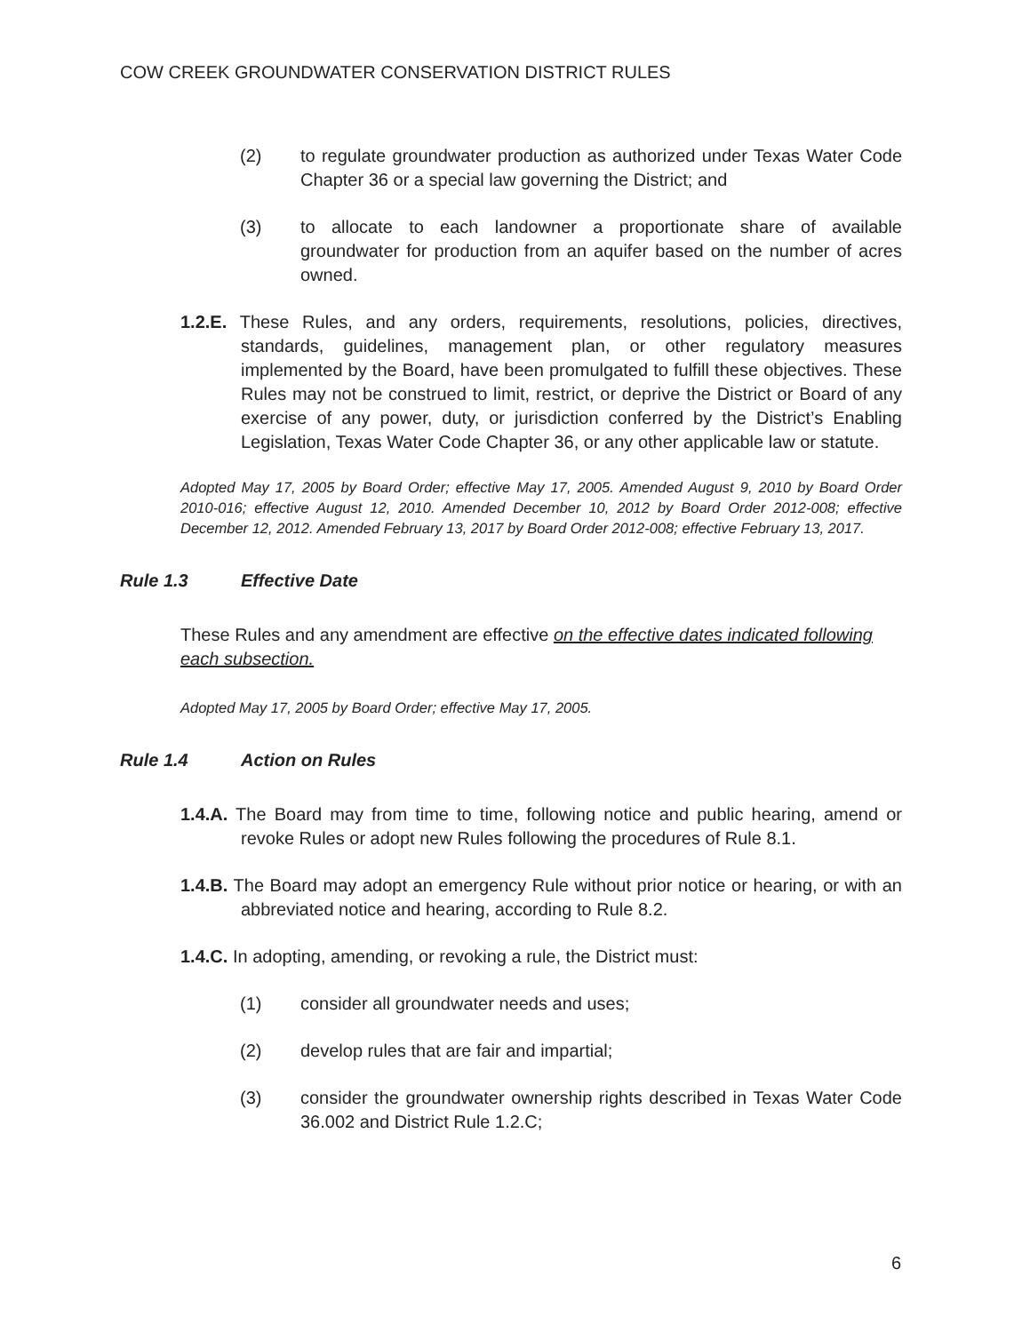COW CREEK GROUNDWATER CONSERVATION DISTRICT RULES
(2) to regulate groundwater production as authorized under Texas Water Code Chapter 36 or a special law governing the District; and
(3) to allocate to each landowner a proportionate share of available groundwater for production from an aquifer based on the number of acres owned.
1.2.E. These Rules, and any orders, requirements, resolutions, policies, directives, standards, guidelines, management plan, or other regulatory measures implemented by the Board, have been promulgated to fulfill these objectives. These Rules may not be construed to limit, restrict, or deprive the District or Board of any exercise of any power, duty, or jurisdiction conferred by the District’s Enabling Legislation, Texas Water Code Chapter 36, or any other applicable law or statute.
Adopted May 17, 2005 by Board Order; effective May 17, 2005. Amended August 9, 2010 by Board Order 2010-016; effective August 12, 2010. Amended December 10, 2012 by Board Order 2012-008; effective December 12, 2012. Amended February 13, 2017 by Board Order 2012-008; effective February 13, 2017.
Rule 1.3 Effective Date
These Rules and any amendment are effective on the effective dates indicated following each subsection.
Adopted May 17, 2005 by Board Order; effective May 17, 2005.
Rule 1.4 Action on Rules
1.4.A. The Board may from time to time, following notice and public hearing, amend or revoke Rules or adopt new Rules following the procedures of Rule 8.1.
1.4.B. The Board may adopt an emergency Rule without prior notice or hearing, or with an abbreviated notice and hearing, according to Rule 8.2.
1.4.C. In adopting, amending, or revoking a rule, the District must:
(1) consider all groundwater needs and uses;
(2) develop rules that are fair and impartial;
(3) consider the groundwater ownership rights described in Texas Water Code 36.002 and District Rule 1.2.C;
6